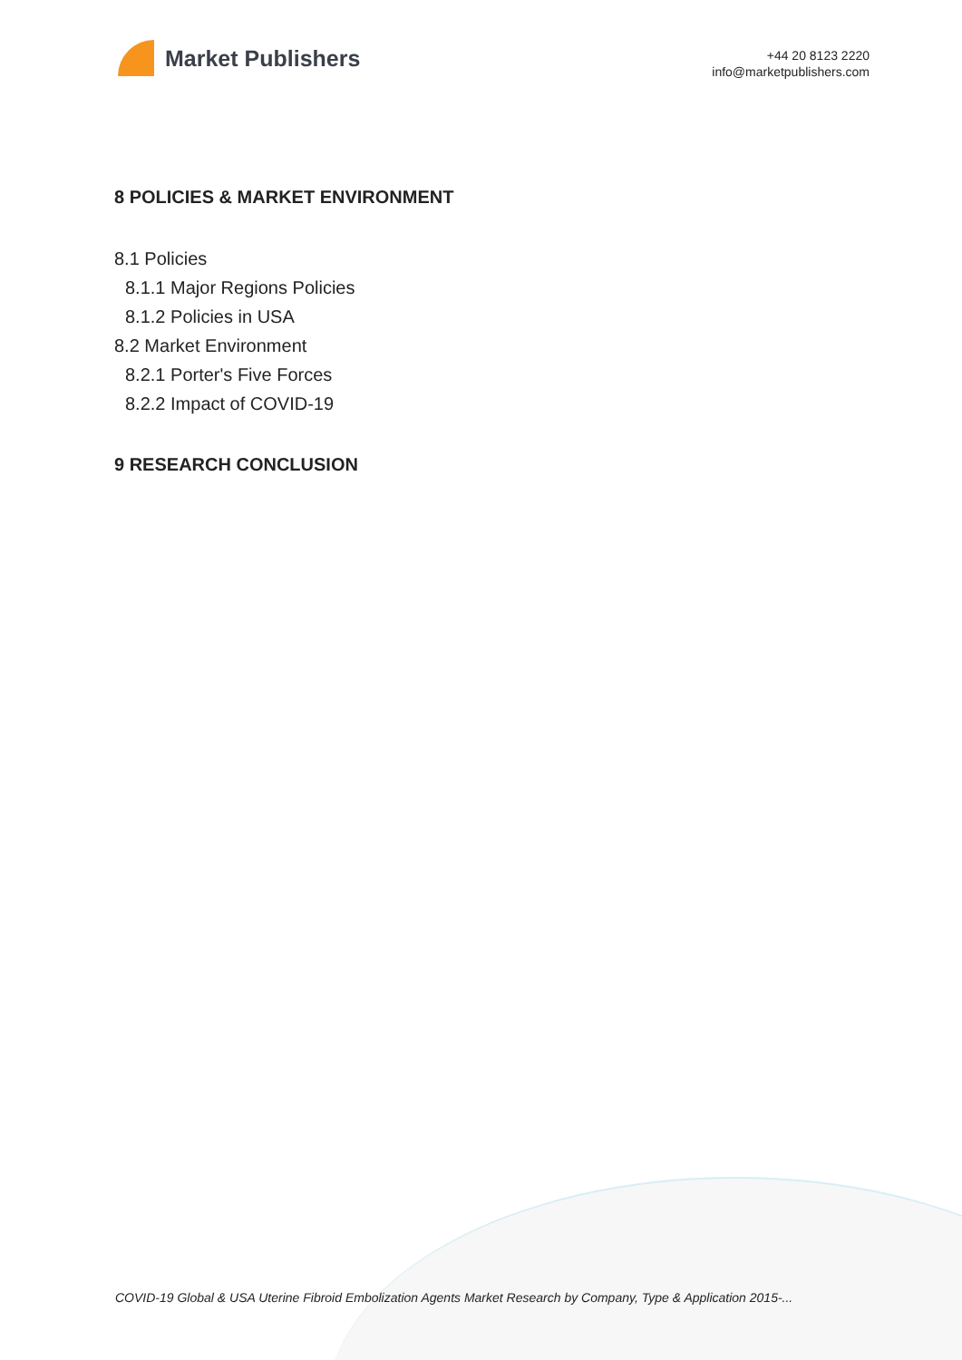Market Publishers
+44 20 8123 2220
info@marketpublishers.com
8 POLICIES & MARKET ENVIRONMENT
8.1 Policies
8.1.1 Major Regions Policies
8.1.2 Policies in USA
8.2 Market Environment
8.2.1 Porter's Five Forces
8.2.2 Impact of COVID-19
9 RESEARCH CONCLUSION
COVID-19 Global & USA Uterine Fibroid Embolization Agents Market Research by Company, Type & Application 2015-...